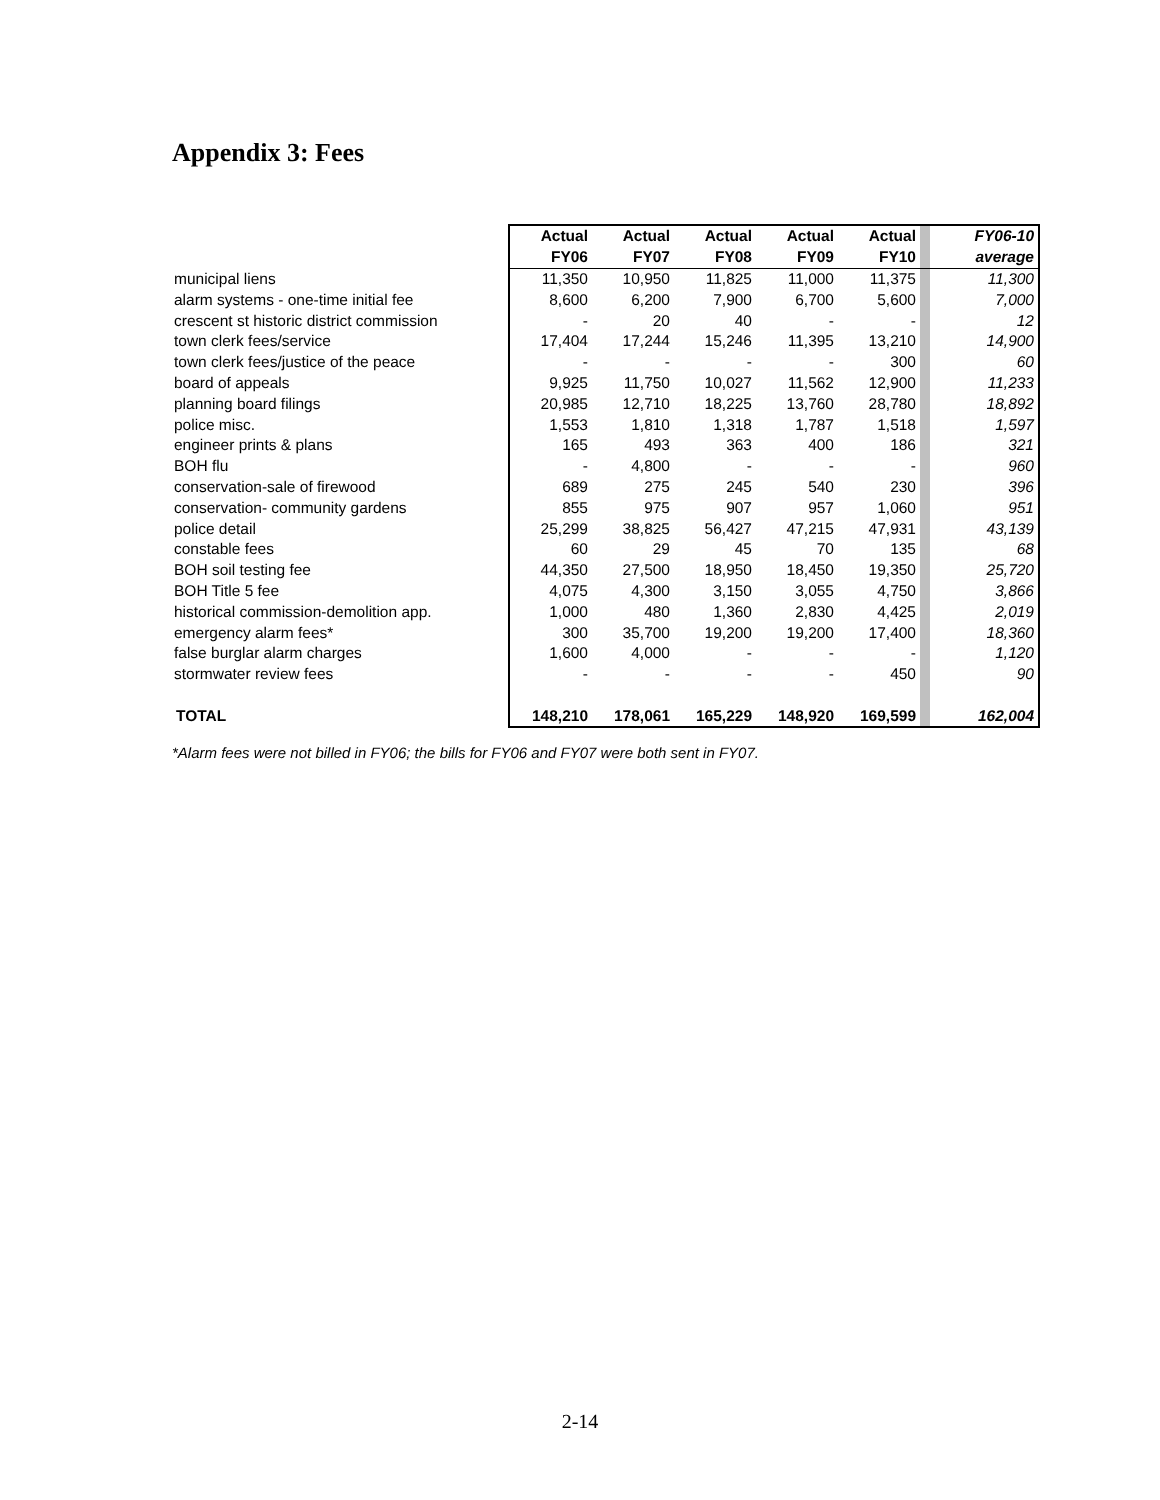Appendix 3: Fees
| | Actual | Actual | Actual | Actual | Actual | | FY06-10 |
| | FY06 | FY07 | FY08 | FY09 | FY10 | | average |
| municipal liens | 11,350 | 10,950 | 11,825 | 11,000 | 11,375 | | 11,300 |
| alarm systems - one-time initial fee | 8,600 | 6,200 | 7,900 | 6,700 | 5,600 | | 7,000 |
| crescent st historic district commission | - | 20 | 40 | - | - | | 12 |
| town clerk fees/service | 17,404 | 17,244 | 15,246 | 11,395 | 13,210 | | 14,900 |
| town clerk fees/justice of the peace | - | - | - | - | 300 | | 60 |
| board of appeals | 9,925 | 11,750 | 10,027 | 11,562 | 12,900 | | 11,233 |
| planning board filings | 20,985 | 12,710 | 18,225 | 13,760 | 28,780 | | 18,892 |
| police misc. | 1,553 | 1,810 | 1,318 | 1,787 | 1,518 | | 1,597 |
| engineer prints & plans | 165 | 493 | 363 | 400 | 186 | | 321 |
| BOH flu | - | 4,800 | - | - | - | | 960 |
| conservation-sale of firewood | 689 | 275 | 245 | 540 | 230 | | 396 |
| conservation- community gardens | 855 | 975 | 907 | 957 | 1,060 | | 951 |
| police detail | 25,299 | 38,825 | 56,427 | 47,215 | 47,931 | | 43,139 |
| constable fees | 60 | 29 | 45 | 70 | 135 | | 68 |
| BOH soil testing fee | 44,350 | 27,500 | 18,950 | 18,450 | 19,350 | | 25,720 |
| BOH Title 5 fee | 4,075 | 4,300 | 3,150 | 3,055 | 4,750 | | 3,866 |
| historical commission-demolition app. | 1,000 | 480 | 1,360 | 2,830 | 4,425 | | 2,019 |
| emergency alarm fees* | 300 | 35,700 | 19,200 | 19,200 | 17,400 | | 18,360 |
| false burglar alarm charges | 1,600 | 4,000 | - | - | - | | 1,120 |
| stormwater review fees | - | - | - | - | 450 | | 90 |
| TOTAL | 148,210 | 178,061 | 165,229 | 148,920 | 169,599 | | 162,004 |
*Alarm fees were not billed in FY06; the bills for FY06 and FY07 were both sent in FY07.
2-14